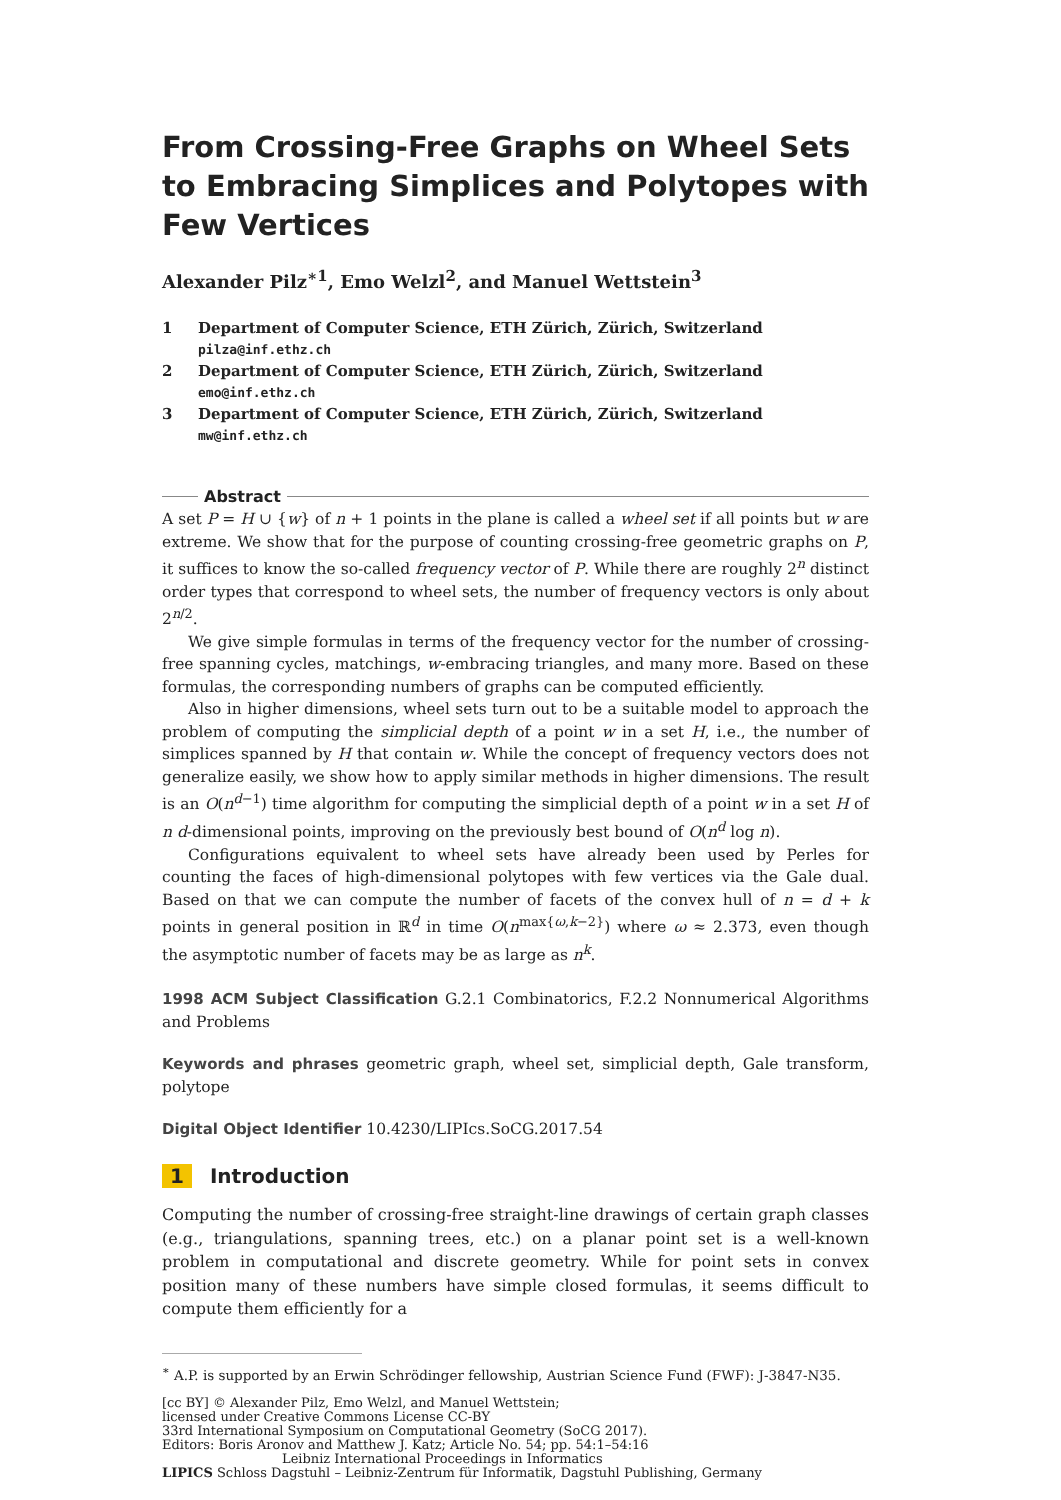From Crossing-Free Graphs on Wheel Sets to Embracing Simplices and Polytopes with Few Vertices
Alexander Pilz<sup>∗1</sup>, Emo Welzl<sup>2</sup>, and Manuel Wettstein<sup>3</sup>
1 Department of Computer Science, ETH Zürich, Zürich, Switzerland
pilza@inf.ethz.ch
2 Department of Computer Science, ETH Zürich, Zürich, Switzerland
emo@inf.ethz.ch
3 Department of Computer Science, ETH Zürich, Zürich, Switzerland
mw@inf.ethz.ch
Abstract
A set P = H ∪ {w} of n + 1 points in the plane is called a wheel set if all points but w are extreme. We show that for the purpose of counting crossing-free geometric graphs on P, it suffices to know the so-called frequency vector of P. While there are roughly 2<sup>n</sup> distinct order types that correspond to wheel sets, the number of frequency vectors is only about 2<sup>n/2</sup>.
We give simple formulas in terms of the frequency vector for the number of crossing-free spanning cycles, matchings, w-embracing triangles, and many more. Based on these formulas, the corresponding numbers of graphs can be computed efficiently.
Also in higher dimensions, wheel sets turn out to be a suitable model to approach the problem of computing the simplicial depth of a point w in a set H, i.e., the number of simplices spanned by H that contain w. While the concept of frequency vectors does not generalize easily, we show how to apply similar methods in higher dimensions. The result is an O(n<sup>d−1</sup>) time algorithm for computing the simplicial depth of a point w in a set H of n d-dimensional points, improving on the previously best bound of O(n<sup>d</sup> log n).
Configurations equivalent to wheel sets have already been used by Perles for counting the faces of high-dimensional polytopes with few vertices via the Gale dual. Based on that we can compute the number of facets of the convex hull of n = d + k points in general position in ℝ<sup>d</sup> in time O(n<sup>max{ω,k−2}</sup>) where ω ≈ 2.373, even though the asymptotic number of facets may be as large as n<sup>k</sup>.
1998 ACM Subject Classification G.2.1 Combinatorics, F.2.2 Nonnumerical Algorithms and Problems
Keywords and phrases geometric graph, wheel set, simplicial depth, Gale transform, polytope
Digital Object Identifier 10.4230/LIPIcs.SoCG.2017.54
1 Introduction
Computing the number of crossing-free straight-line drawings of certain graph classes (e.g., triangulations, spanning trees, etc.) on a planar point set is a well-known problem in computational and discrete geometry. While for point sets in convex position many of these numbers have simple closed formulas, it seems difficult to compute them efficiently for a
<sup>∗</sup> A.P. is supported by an Erwin Schrödinger fellowship, Austrian Science Fund (FWF): J-3847-N35.
[cc BY] © Alexander Pilz, Emo Welzl, and Manuel Wettstein;
licensed under Creative Commons License CC-BY
33rd International Symposium on Computational Geometry (SoCG 2017).
Editors: Boris Aronov and Matthew J. Katz; Article No. 54; pp. 54:1–54:16
Leibniz International Proceedings in Informatics
LIPICS Schloss Dagstuhl – Leibniz-Zentrum für Informatik, Dagstuhl Publishing, Germany